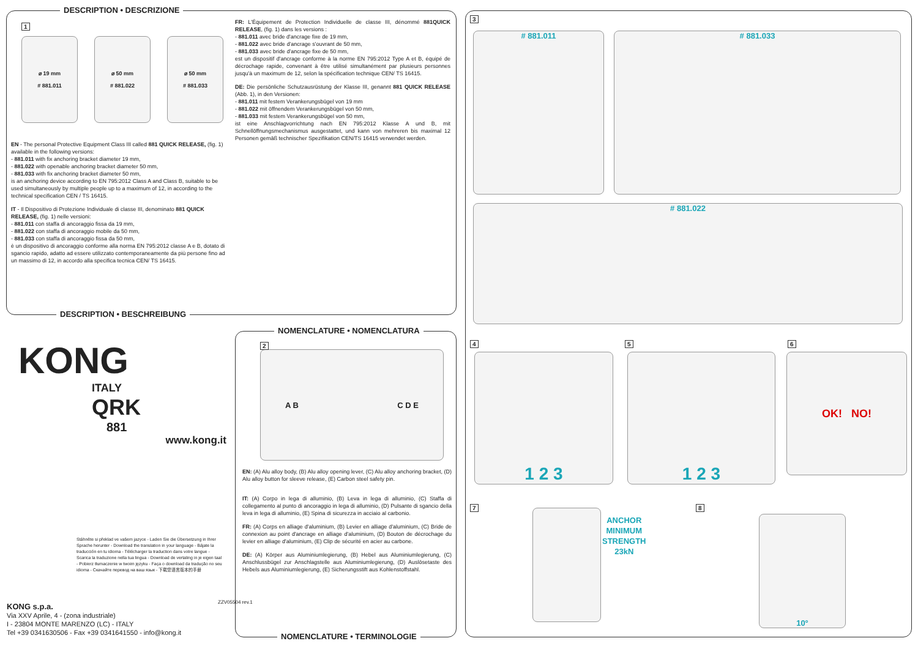DESCRIPTION • DESCRIZIONE
1
⌀ 19 mm
# 881.011
⌀ 50 mm
# 881.022
⌀ 50 mm
# 881.033
EN - The personal Protective Equipment Class III called 881 QUICK RELEASE, (fig. 1) available in the following versions:
- 881.011 with fix anchoring bracket diameter 19 mm,
- 881.022 with openable anchoring bracket diameter 50 mm,
- 881.033 with fix anchoring bracket diameter 50 mm,
is an anchoring device according to EN 795:2012 Class A and Class B, suitable to be used simultaneously by multiple people up to a maximum of 12, in according to the technical specification CEN / TS 16415.
IT - Il Dispositivo di Protezione Individuale di classe III, denominato 881 QUICK RELEASE, (fig. 1) nelle versioni:
- 881.011 con staffa di ancoraggio fissa da 19 mm,
- 881.022 con staffa di ancoraggio mobile da 50 mm,
- 881.033 con staffa di ancoraggio fissa da 50 mm,
è un dispositivo di ancoraggio conforme alla norma EN 795:2012 classe A e B, dotato di sgancio rapido, adatto ad essere utilizzato contemporaneamente da più persone fino ad un massimo di 12, in accordo alla specifica tecnica CEN/ TS 16415.
FR: L'Équipement de Protection Individuelle de classe III, dénommé 881QUICK RELEASE, (fig. 1) dans les versions :
- 881.011 avec bride d'ancrage fixe de 19 mm,
- 881.022 avec bride d'ancrage s'ouvrant de 50 mm,
- 881.033 avec bride d'ancrage fixe de 50 mm,
est un dispositif d'ancrage conforme à la norme EN 795:2012 Type A et B, équipé de décrochage rapide, convenant à être utilisé simultanément par plusieurs personnes jusqu'à un maximum de 12, selon la spécification technique CEN/ TS 16415.
DE: Die persönliche Schutzausrüstung der Klasse III, genannt 881 QUICK RELEASE (Abb. 1), in den Versionen:
- 881.011 mit festem Verankerungsbügel von 19 mm
- 881.022 mit öffnendem Verankerungsbügel von 50 mm,
- 881.033 mit festem Verankerungsbügel von 50 mm,
ist eine Anschlagvorrichtung nach EN 795:2012 Klasse A und B, mit Schnellöffnungsmechanismus ausgestattet, und kann von mehreren bis maximal 12 Personen gemäß technischer Spezifikation CEN/TS 16415 verwendet werden.
DESCRIPTION • BESCHREIBUNG
KONG
ITALY
QRK
881
www.kong.it
Stáhněte si překlad ve vašem jazyce - Laden Sie die Übersetzung in Ihrer Sprache herunter - Download the translation in your language - Bájate la traducción en tu idioma - Télécharger la traduction dans votre langue - Scarica la traduzione nella tua lingua - Download de vertaling in je eigen taal - Pobierz tłumaczenie w twoim języku - Faça o download da tradução no seu idioma - Скачайте перевод на ваш язык - 下载您语言版本的手册
KONG s.p.a.
Via XXV Aprile, 4 - (zona industriale)
I - 23804 MONTE MARENZO (LC) - ITALY
Tel +39 0341630506 - Fax +39 0341641550 - info@kong.it
ZZV05504 rev.1
NOMENCLATURE • NOMENCLATURA
2
A B C D E
EN: (A) Alu alloy body, (B) Alu alloy opening lever, (C) Alu alloy anchoring bracket, (D) Alu alloy button for sleeve release, (E) Carbon steel safety pin.
IT: (A) Corpo in lega di alluminio, (B) Leva in lega di alluminio, (C) Staffa di collegamento al punto di ancoraggio in lega di alluminio, (D) Pulsante di sgancio della leva in lega di alluminio, (E) Spina di sicurezza in acciaio al carbonio.
FR: (A) Corps en alliage d'aluminium, (B) Levier en alliage d'aluminium, (C) Bride de connexion au point d'ancrage en alliage d'aluminium, (D) Bouton de décrochage du levier en alliage d'aluminium, (E) Clip de sécurité en acier au carbone.
DE: (A) Körper aus Aluminiumlegierung, (B) Hebel aus Aluminiumlegierung, (C) Anschlussbügel zur Anschlagstelle aus Aluminiumlegierung, (D) Auslösetaste des Hebels aus Aluminiumlegierung, (E) Sicherungsstift aus Kohlenstoffstahl.
NOMENCLATURE • TERMINOLOGIE
3
# 881.011 # 881.033
# 881.022
4
1 2 3
5
1 2 3
6
OK! NO!
7
ANCHOR
MINIMUM
STRENGTH
23kN
8
10°